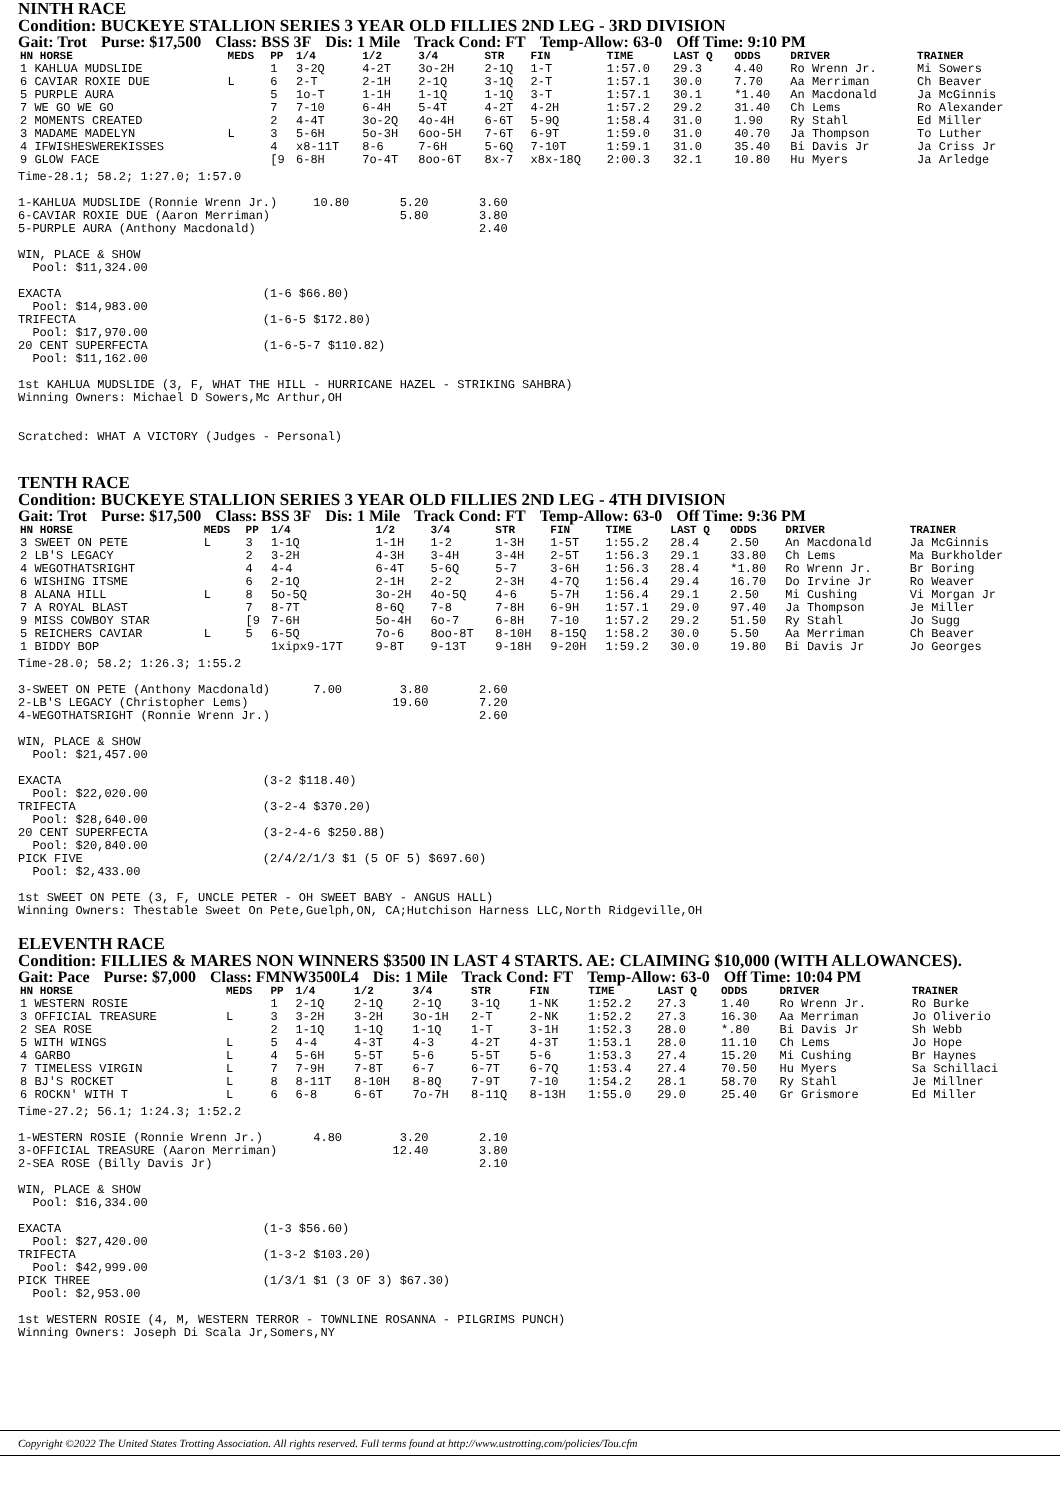NINTH RACE
Condition: BUCKEYE STALLION SERIES 3 YEAR OLD FILLIES 2ND LEG - 3RD DIVISION
Gait: Trot Purse: $17,500 Class: BSS 3F Dis: 1 Mile Track Cond: FT Temp-Allow: 63-0 Off Time: 9:10 PM
| HN HORSE | MEDS | PP | 1/4 | 1/2 | 3/4 | STR | FIN | TIME | LAST Q | ODDS | DRIVER | TRAINER |
| --- | --- | --- | --- | --- | --- | --- | --- | --- | --- | --- | --- | --- |
| 1 KAHLUA MUDSLIDE | | 1 | 3-2Q | 4-2T | 3o-2H | 2-1Q | 1-T | 1:57.0 | 29.3 | 4.40 | Ro Wrenn Jr. | Mi Sowers |
| 6 CAVIAR ROXIE DUE | L | 6 | 2-T | 2-1H | 2-1Q | 3-1Q | 2-T | 1:57.1 | 30.0 | 7.70 | Aa Merriman | Ch Beaver |
| 5 PURPLE AURA | | 5 | 1o-T | 1-1H | 1-1Q | 1-1Q | 3-T | 1:57.1 | 30.1 | *1.40 | An Macdonald | Ja McGinnis |
| 7 WE GO WE GO | | 7 | 7-10 | 6-4H | 5-4T | 4-2T | 4-2H | 1:57.2 | 29.2 | 31.40 | Ch Lems | Ro Alexander |
| 2 MOMENTS CREATED | | 2 | 4-4T | 3o-2Q | 4o-4H | 6-6T | 5-9Q | 1:58.4 | 31.0 | 1.90 | Ry Stahl | Ed Miller |
| 3 MADAME MADELYN | L | 3 | 5-6H | 5o-3H | 6oo-5H | 7-6T | 6-9T | 1:59.0 | 31.0 | 40.70 | Ja Thompson | To Luther |
| 4 IFWISHESWEREKISSES | | 4 | x8-11T | 8-6 | 7-6H | 5-6Q | 7-10T | 1:59.1 | 31.0 | 35.40 | Bi Davis Jr | Ja Criss Jr |
| 9 GLOW FACE | | [9 | 6-8H | 7o-4T | 8oo-6T | 8x-7 | x8x-18Q | 2:00.3 | 32.1 | 10.80 | Hu Myers | Ja Arledge |
Time-28.1; 58.2; 1:27.0; 1:57.0

1-KAHLUA MUDSLIDE (Ronnie Wrenn Jr.)     10.80       5.20       3.60
6-CAVIAR ROXIE DUE (Aaron Merriman)                  5.80       3.80
5-PURPLE AURA (Anthony Macdonald)                               2.40

WIN, PLACE & SHOW
  Pool: $11,324.00

EXACTA                            (1-6 $66.80)
  Pool: $14,983.00
TRIFECTA                          (1-6-5 $172.80)
  Pool: $17,970.00
20 CENT SUPERFECTA                (1-6-5-7 $110.82)
  Pool: $11,162.00

1st KAHLUA MUDSLIDE (3, F, WHAT THE HILL - HURRICANE HAZEL - STRIKING SAHBRA)
Winning Owners: Michael D Sowers,Mc Arthur,OH


Scratched: WHAT A VICTORY (Judges - Personal)
TENTH RACE
Condition: BUCKEYE STALLION SERIES 3 YEAR OLD FILLIES 2ND LEG - 4TH DIVISION
Gait: Trot Purse: $17,500 Class: BSS 3F Dis: 1 Mile Track Cond: FT Temp-Allow: 63-0 Off Time: 9:36 PM
| HN HORSE | MEDS | PP | 1/4 | 1/2 | 3/4 | STR | FIN | TIME | LAST Q | ODDS | DRIVER | TRAINER |
| --- | --- | --- | --- | --- | --- | --- | --- | --- | --- | --- | --- | --- |
| 3 SWEET ON PETE | L | 3 | 1-1Q | 1-1H | 1-2 | 1-3H | 1-5T | 1:55.2 | 28.4 | 2.50 | An Macdonald | Ja McGinnis |
| 2 LB'S LEGACY | | 2 | 3-2H | 4-3H | 3-4H | 3-4H | 2-5T | 1:56.3 | 29.1 | 33.80 | Ch Lems | Ma Burkholder |
| 4 WEGOTHATSRIGHT | | 4 | 4-4 | 6-4T | 5-6Q | 5-7 | 3-6H | 1:56.3 | 28.4 | *1.80 | Ro Wrenn Jr. | Br Boring |
| 6 WISHING ITSME | | 6 | 2-1Q | 2-1H | 2-2 | 2-3H | 4-7Q | 1:56.4 | 29.4 | 16.70 | Do Irvine Jr | Ro Weaver |
| 8 ALANA HILL | L | 8 | 5o-5Q | 3o-2H | 4o-5Q | 4-6 | 5-7H | 1:56.4 | 29.1 | 2.50 | Mi Cushing | Vi Morgan Jr |
| 7 A ROYAL BLAST | | 7 | 8-7T | 8-6Q | 7-8 | 7-8H | 6-9H | 1:57.1 | 29.0 | 97.40 | Ja Thompson | Je Miller |
| 9 MISS COWBOY STAR | | [9 | 7-6H | 5o-4H | 6o-7 | 6-8H | 7-10 | 1:57.2 | 29.2 | 51.50 | Ry Stahl | Jo Sugg |
| 5 REICHERS CAVIAR | L | 5 | 6-5Q | 7o-6 | 8oo-8T | 8-10H | 8-15Q | 1:58.2 | 30.0 | 5.50 | Aa Merriman | Ch Beaver |
| 1 BIDDY BOP | | | 1xipx9-17T | 9-8T | 9-13T | 9-18H | 9-20H | 1:59.2 | 30.0 | 19.80 | Bi Davis Jr | Jo Georges |
Time-28.0; 58.2; 1:26.3; 1:55.2

3-SWEET ON PETE (Anthony Macdonald)      7.00        3.80       2.60
2-LB'S LEGACY (Christopher Lems)                    19.60       7.20
4-WEGOTHATSRIGHT (Ronnie Wrenn Jr.)                             2.60

WIN, PLACE & SHOW
  Pool: $21,457.00

EXACTA                            (3-2 $118.40)
  Pool: $22,020.00
TRIFECTA                          (3-2-4 $370.20)
  Pool: $28,640.00
20 CENT SUPERFECTA                (3-2-4-6 $250.88)
  Pool: $20,840.00
PICK FIVE                         (2/4/2/1/3 $1 (5 OF 5) $697.60)
  Pool: $2,433.00

1st SWEET ON PETE (3, F, UNCLE PETER - OH SWEET BABY - ANGUS HALL)
Winning Owners: Thestable Sweet On Pete,Guelph,ON, CA;Hutchison Harness LLC,North Ridgeville,OH
ELEVENTH RACE
Condition: FILLIES & MARES NON WINNERS $3500 IN LAST 4 STARTS. AE: CLAIMING $10,000 (WITH ALLOWANCES).
Gait: Pace Purse: $7,000 Class: FMNW3500L4 Dis: 1 Mile Track Cond: FT Temp-Allow: 63-0 Off Time: 10:04 PM
| HN HORSE | MEDS | PP | 1/4 | 1/2 | 3/4 | STR | FIN | TIME | LAST Q | ODDS | DRIVER | TRAINER |
| --- | --- | --- | --- | --- | --- | --- | --- | --- | --- | --- | --- | --- |
| 1 WESTERN ROSIE | | 1 | 2-1Q | 2-1Q | 2-1Q | 3-1Q | 1-NK | 1:52.2 | 27.3 | 1.40 | Ro Wrenn Jr. | Ro Burke |
| 3 OFFICIAL TREASURE | L | 3 | 3-2H | 3-2H | 3o-1H | 2-T | 2-NK | 1:52.2 | 27.3 | 16.30 | Aa Merriman | Jo Oliverio |
| 2 SEA ROSE | | 2 | 1-1Q | 1-1Q | 1-1Q | 1-T | 3-1H | 1:52.3 | 28.0 | *.80 | Bi Davis Jr | Sh Webb |
| 5 WITH WINGS | L | 5 | 4-4 | 4-3T | 4-3 | 4-2T | 4-3T | 1:53.1 | 28.0 | 11.10 | Ch Lems | Jo Hope |
| 4 GARBO | L | 4 | 5-6H | 5-5T | 5-6 | 5-5T | 5-6 | 1:53.3 | 27.4 | 15.20 | Mi Cushing | Br Haynes |
| 7 TIMELESS VIRGIN | L | 7 | 7-9H | 7-8T | 6-7 | 6-7T | 6-7Q | 1:53.4 | 27.4 | 70.50 | Hu Myers | Sa Schillaci |
| 8 BJ'S ROCKET | L | 8 | 8-11T | 8-10H | 8-8Q | 7-9T | 7-10 | 1:54.2 | 28.1 | 58.70 | Ry Stahl | Je Millner |
| 6 ROCKN' WITH T | L | 6 | 6-8 | 6-6T | 7o-7H | 8-11Q | 8-13H | 1:55.0 | 29.0 | 25.40 | Gr Grismore | Ed Miller |
Time-27.2; 56.1; 1:24.3; 1:52.2

1-WESTERN ROSIE (Ronnie Wrenn Jr.)       4.80        3.20       2.10
3-OFFICIAL TREASURE (Aaron Merriman)                12.40       3.80
2-SEA ROSE (Billy Davis Jr)                                     2.10

WIN, PLACE & SHOW
  Pool: $16,334.00

EXACTA                            (1-3 $56.60)
  Pool: $27,420.00
TRIFECTA                          (1-3-2 $103.20)
  Pool: $42,999.00
PICK THREE                        (1/3/1 $1 (3 OF 3) $67.30)
  Pool: $2,953.00

1st WESTERN ROSIE (4, M, WESTERN TERROR - TOWNLINE ROSANNA - PILGRIMS PUNCH)
Winning Owners: Joseph Di Scala Jr,Somers,NY
Copyright ©2022 The United States Trotting Association. All rights reserved. Full terms found at http://www.ustrotting.com/policies/Tou.cfm